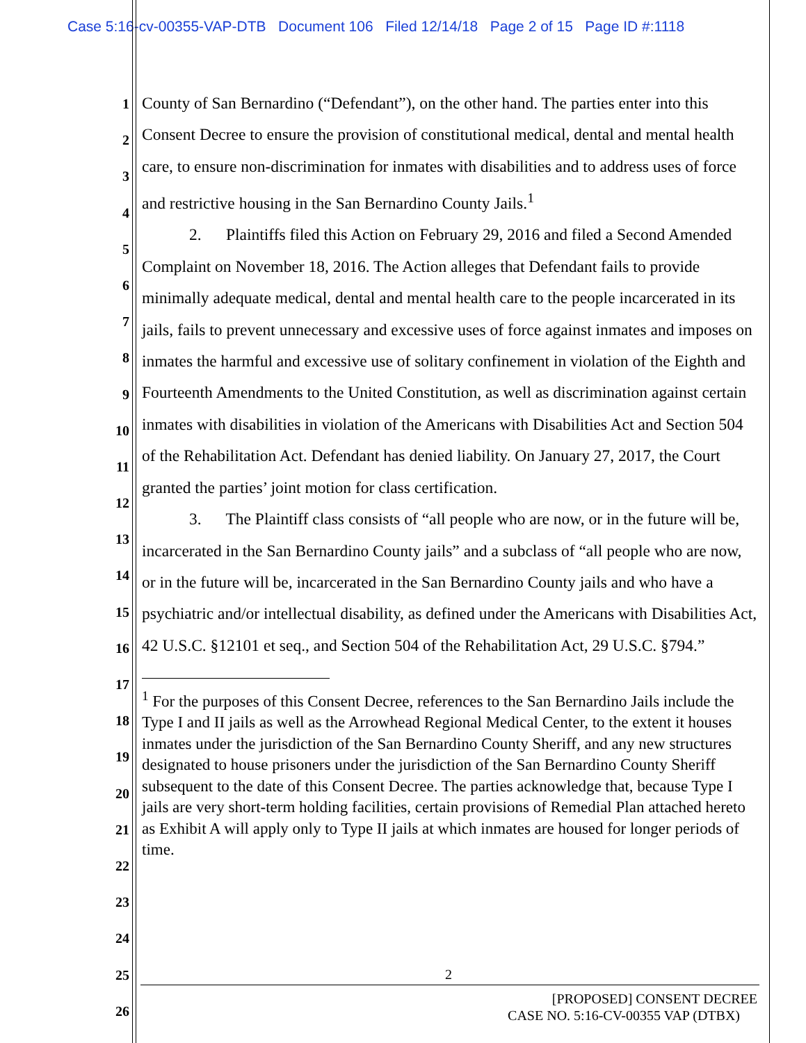Case 5:16-cv-00355-VAP-DTB Document 106 Filed 12/14/18 Page 2 of 15 Page ID #:1118
1
2
3
4
5
6
7
8
9
10
11
12
13
14
15
16
17
18
19
20
21
22
23
24
25
26
County of San Bernardino (“Defendant”), on the other hand. The parties enter into this Consent Decree to ensure the provision of constitutional medical, dental and mental health care, to ensure non-discrimination for inmates with disabilities and to address uses of force and restrictive housing in the San Bernardino County Jails.<sup>1</sup>
2. Plaintiffs filed this Action on February 29, 2016 and filed a Second Amended Complaint on November 18, 2016. The Action alleges that Defendant fails to provide minimally adequate medical, dental and mental health care to the people incarcerated in its jails, fails to prevent unnecessary and excessive uses of force against inmates and imposes on inmates the harmful and excessive use of solitary confinement in violation of the Eighth and Fourteenth Amendments to the United Constitution, as well as discrimination against certain inmates with disabilities in violation of the Americans with Disabilities Act and Section 504 of the Rehabilitation Act. Defendant has denied liability. On January 27, 2017, the Court granted the parties’ joint motion for class certification.
3. The Plaintiff class consists of “all people who are now, or in the future will be, incarcerated in the San Bernardino County jails” and a subclass of “all people who are now, or in the future will be, incarcerated in the San Bernardino County jails and who have a psychiatric and/or intellectual disability, as defined under the Americans with Disabilities Act, 42 U.S.C. §12101 et seq., and Section 504 of the Rehabilitation Act, 29 U.S.C. §794.”
<sup>1</sup> For the purposes of this Consent Decree, references to the San Bernardino Jails include the Type I and II jails as well as the Arrowhead Regional Medical Center, to the extent it houses inmates under the jurisdiction of the San Bernardino County Sheriff, and any new structures designated to house prisoners under the jurisdiction of the San Bernardino County Sheriff subsequent to the date of this Consent Decree. The parties acknowledge that, because Type I jails are very short-term holding facilities, certain provisions of Remedial Plan attached hereto as Exhibit A will apply only to Type II jails at which inmates are housed for longer periods of time.
2
[PROPOSED] CONSENT DECREE
CASE NO. 5:16-CV-00355 VAP (DTBX)